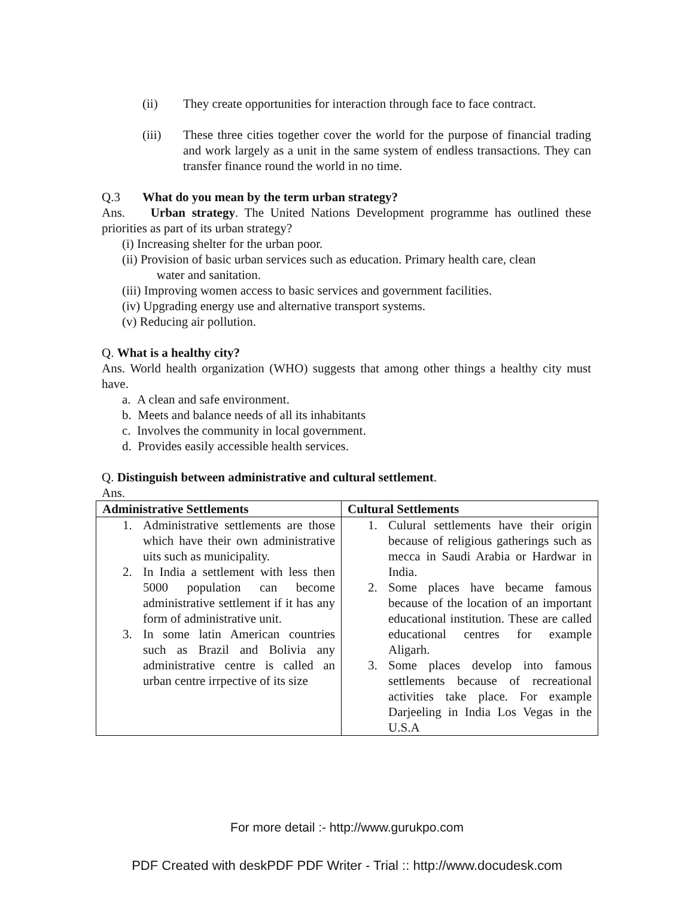(ii) They create opportunities for interaction through face to face contract.
(iii) These three cities together cover the world for the purpose of financial trading and work largely as a unit in the same system of endless transactions. They can transfer finance round the world in no time.
Q.3 What do you mean by the term urban strategy?
Ans. Urban strategy. The United Nations Development programme has outlined these priorities as part of its urban strategy?
(i) Increasing shelter for the urban poor.
(ii) Provision of basic urban services such as education. Primary health care, clean
water and sanitation.
(iii) Improving women access to basic services and government facilities.
(iv) Upgrading energy use and alternative transport systems.
(v) Reducing air pollution.
Q. What is a healthy city?
Ans. World health organization (WHO) suggests that among other things a healthy city must have.
a. A clean and safe environment.
b. Meets and balance needs of all its inhabitants
c. Involves the community in local government.
d. Provides easily accessible health services.
Q. Distinguish between administrative and cultural settlement.
Ans.
| Administrative Settlements | Cultural Settlements |
| --- | --- |
| 1. Administrative settlements are those which have their own administrative uits such as municipality. 2. In India a settlement with less then 5000 population can become administrative settlement if it has any form of administrative unit. 3. In some latin American countries such as Brazil and Bolivia any administrative centre is called an urban centre irrpective of its size | 1. Culural settlements have their origin because of religious gatherings such as mecca in Saudi Arabia or Hardwar in India. 2. Some places have became famous because of the location of an important educational institution. These are called educational centres for example Aligarh. 3. Some places develop into famous settlements because of recreational activities take place. For example Darjeeling in India Los Vegas in the U.S.A |
For more detail :- http://www.gurukpo.com
PDF Created with deskPDF PDF Writer - Trial :: http://www.docudesk.com